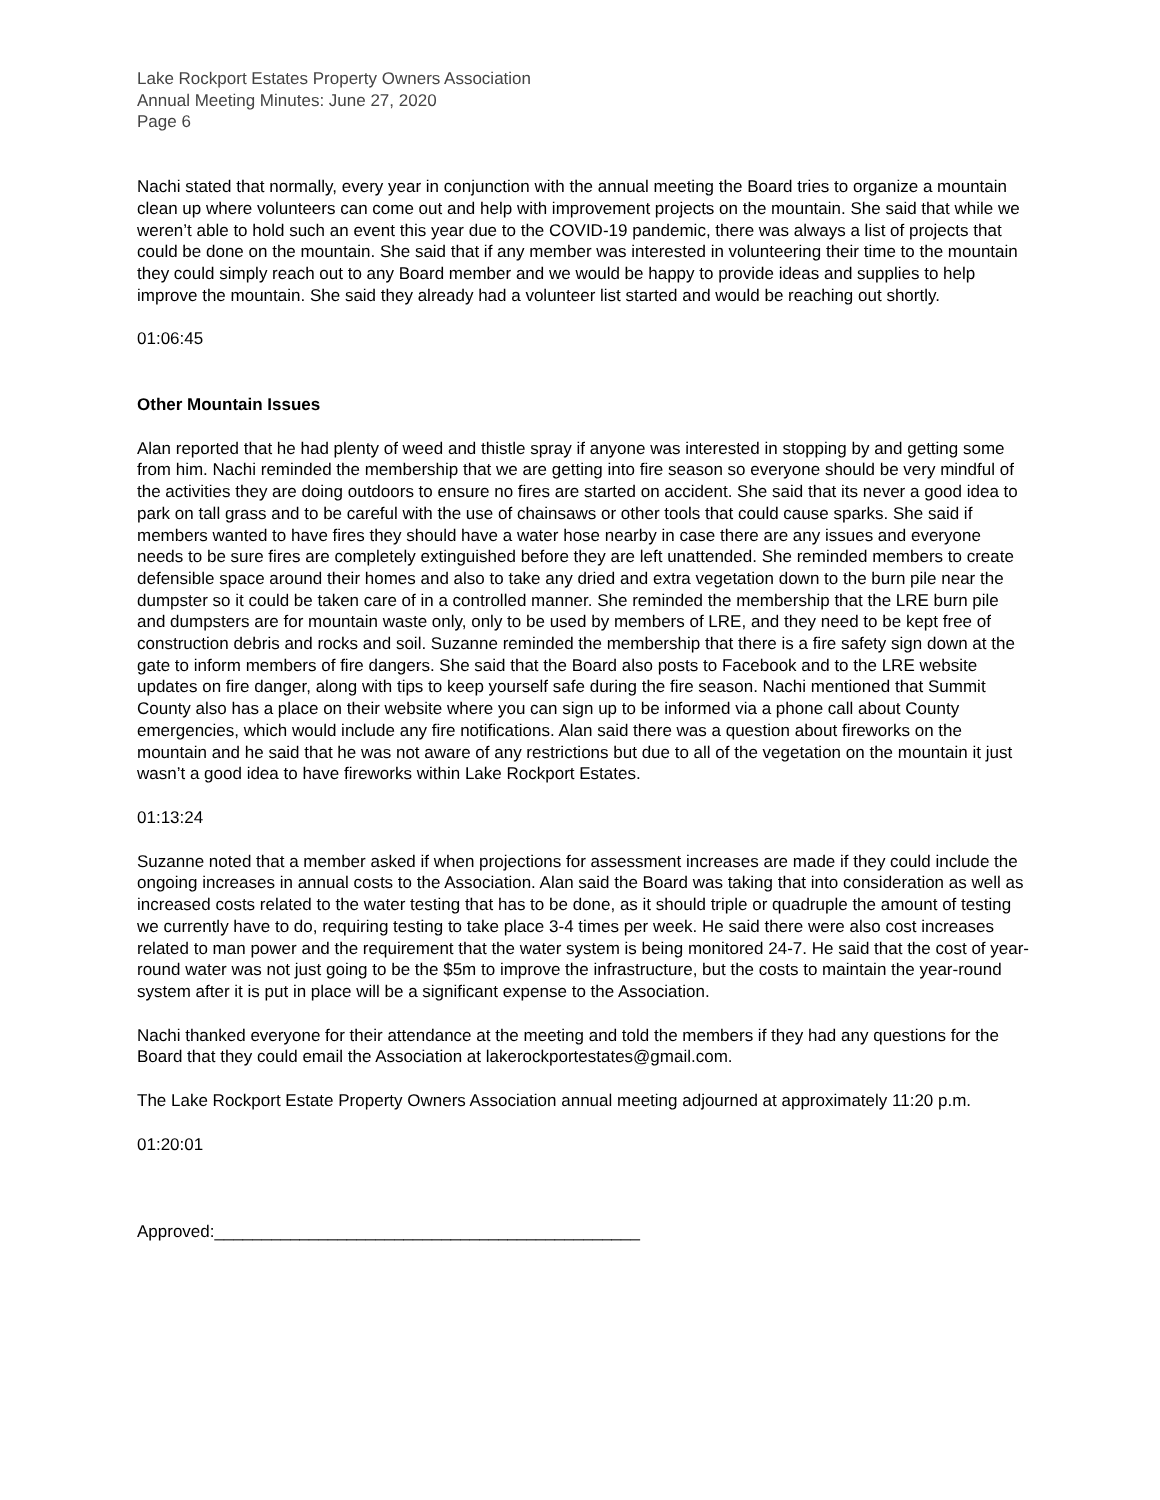Lake Rockport Estates Property Owners Association
Annual Meeting Minutes: June 27, 2020
Page 6
Nachi stated that normally, every year in conjunction with the annual meeting the Board tries to organize a mountain clean up where volunteers can come out and help with improvement projects on the mountain. She said that while we weren’t able to hold such an event this year due to the COVID-19 pandemic, there was always a list of projects that could be done on the mountain. She said that if any member was interested in volunteering their time to the mountain they could simply reach out to any Board member and we would be happy to provide ideas and supplies to help improve the mountain. She said they already had a volunteer list started and would be reaching out shortly.
01:06:45
Other Mountain Issues
Alan reported that he had plenty of weed and thistle spray if anyone was interested in stopping by and getting some from him. Nachi reminded the membership that we are getting into fire season so everyone should be very mindful of the activities they are doing outdoors to ensure no fires are started on accident. She said that its never a good idea to park on tall grass and to be careful with the use of chainsaws or other tools that could cause sparks. She said if members wanted to have fires they should have a water hose nearby in case there are any issues and everyone needs to be sure fires are completely extinguished before they are left unattended. She reminded members to create defensible space around their homes and also to take any dried and extra vegetation down to the burn pile near the dumpster so it could be taken care of in a controlled manner. She reminded the membership that the LRE burn pile and dumpsters are for mountain waste only, only to be used by members of LRE, and they need to be kept free of construction debris and rocks and soil. Suzanne reminded the membership that there is a fire safety sign down at the gate to inform members of fire dangers. She said that the Board also posts to Facebook and to the LRE website updates on fire danger, along with tips to keep yourself safe during the fire season. Nachi mentioned that Summit County also has a place on their website where you can sign up to be informed via a phone call about County emergencies, which would include any fire notifications. Alan said there was a question about fireworks on the mountain and he said that he was not aware of any restrictions but due to all of the vegetation on the mountain it just wasn’t a good idea to have fireworks within Lake Rockport Estates.
01:13:24
Suzanne noted that a member asked if when projections for assessment increases are made if they could include the ongoing increases in annual costs to the Association. Alan said the Board was taking that into consideration as well as increased costs related to the water testing that has to be done, as it should triple or quadruple the amount of testing we currently have to do, requiring testing to take place 3-4 times per week. He said there were also cost increases related to man power and the requirement that the water system is being monitored 24-7. He said that the cost of year-round water was not just going to be the $5m to improve the infrastructure, but the costs to maintain the year-round system after it is put in place will be a significant expense to the Association.
Nachi thanked everyone for their attendance at the meeting and told the members if they had any questions for the Board that they could email the Association at lakerockportestates@gmail.com.
The Lake Rockport Estate Property Owners Association annual meeting adjourned at approximately 11:20 p.m.
01:20:01
Approved:_____________________________________________